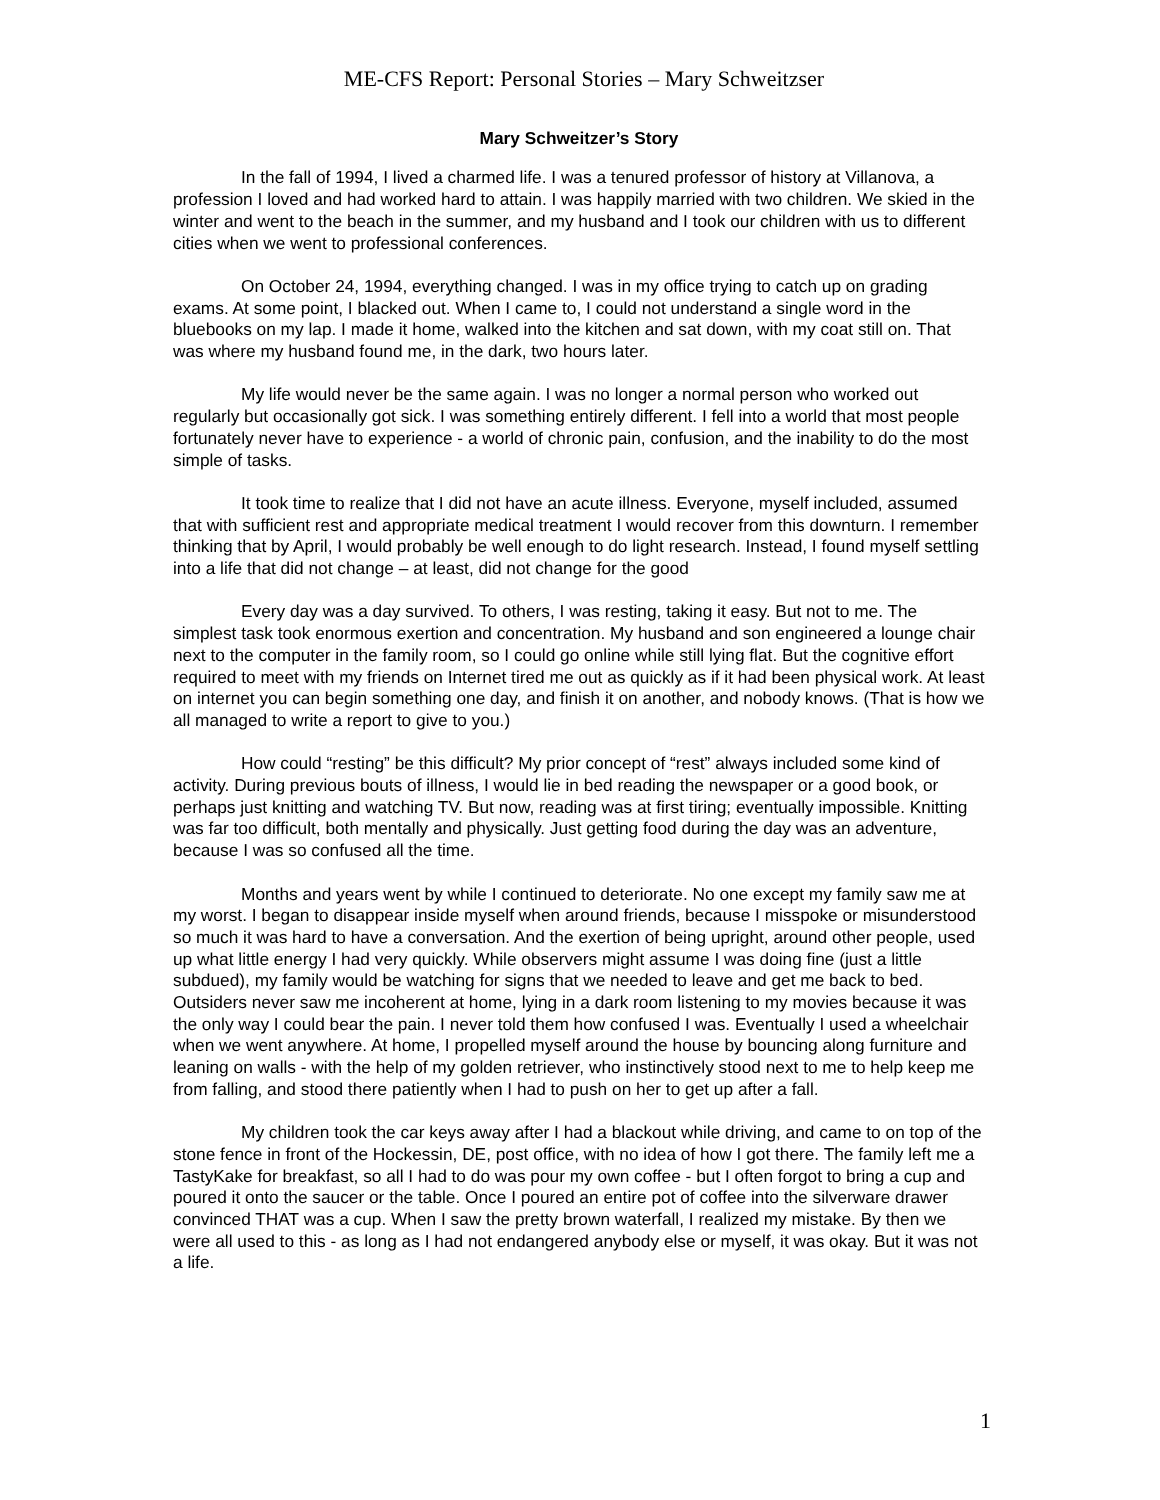ME-CFS Report: Personal Stories – Mary Schweitzser
Mary Schweitzer’s Story
In the fall of 1994, I lived a charmed life. I was a tenured professor of history at Villanova, a profession I loved and had worked hard to attain. I was happily married with two children. We skied in the winter and went to the beach in the summer, and my husband and I took our children with us to different cities when we went to professional conferences.
On October 24, 1994, everything changed. I was in my office trying to catch up on grading exams. At some point, I blacked out. When I came to, I could not understand a single word in the bluebooks on my lap. I made it home, walked into the kitchen and sat down, with my coat still on. That was where my husband found me, in the dark, two hours later.
My life would never be the same again. I was no longer a normal person who worked out regularly but occasionally got sick. I was something entirely different. I fell into a world that most people fortunately never have to experience - a world of chronic pain, confusion, and the inability to do the most simple of tasks.
It took time to realize that I did not have an acute illness. Everyone, myself included, assumed that with sufficient rest and appropriate medical treatment I would recover from this downturn. I remember thinking that by April, I would probably be well enough to do light research. Instead, I found myself settling into a life that did not change – at least, did not change for the good
Every day was a day survived. To others, I was resting, taking it easy. But not to me. The simplest task took enormous exertion and concentration. My husband and son engineered a lounge chair next to the computer in the family room, so I could go online while still lying flat. But the cognitive effort required to meet with my friends on Internet tired me out as quickly as if it had been physical work. At least on internet you can begin something one day, and finish it on another, and nobody knows. (That is how we all managed to write a report to give to you.)
How could “resting” be this difficult? My prior concept of “rest” always included some kind of activity. During previous bouts of illness, I would lie in bed reading the newspaper or a good book, or perhaps just knitting and watching TV. But now, reading was at first tiring; eventually impossible. Knitting was far too difficult, both mentally and physically. Just getting food during the day was an adventure, because I was so confused all the time.
Months and years went by while I continued to deteriorate. No one except my family saw me at my worst. I began to disappear inside myself when around friends, because I misspoke or misunderstood so much it was hard to have a conversation. And the exertion of being upright, around other people, used up what little energy I had very quickly. While observers might assume I was doing fine (just a little subdued), my family would be watching for signs that we needed to leave and get me back to bed. Outsiders never saw me incoherent at home, lying in a dark room listening to my movies because it was the only way I could bear the pain. I never told them how confused I was. Eventually I used a wheelchair when we went anywhere. At home, I propelled myself around the house by bouncing along furniture and leaning on walls - with the help of my golden retriever, who instinctively stood next to me to help keep me from falling, and stood there patiently when I had to push on her to get up after a fall.
My children took the car keys away after I had a blackout while driving, and came to on top of the stone fence in front of the Hockessin, DE, post office, with no idea of how I got there. The family left me a TastyKake for breakfast, so all I had to do was pour my own coffee - but I often forgot to bring a cup and poured it onto the saucer or the table. Once I poured an entire pot of coffee into the silverware drawer convinced THAT was a cup. When I saw the pretty brown waterfall, I realized my mistake. By then we were all used to this - as long as I had not endangered anybody else or myself, it was okay. But it was not a life.
1